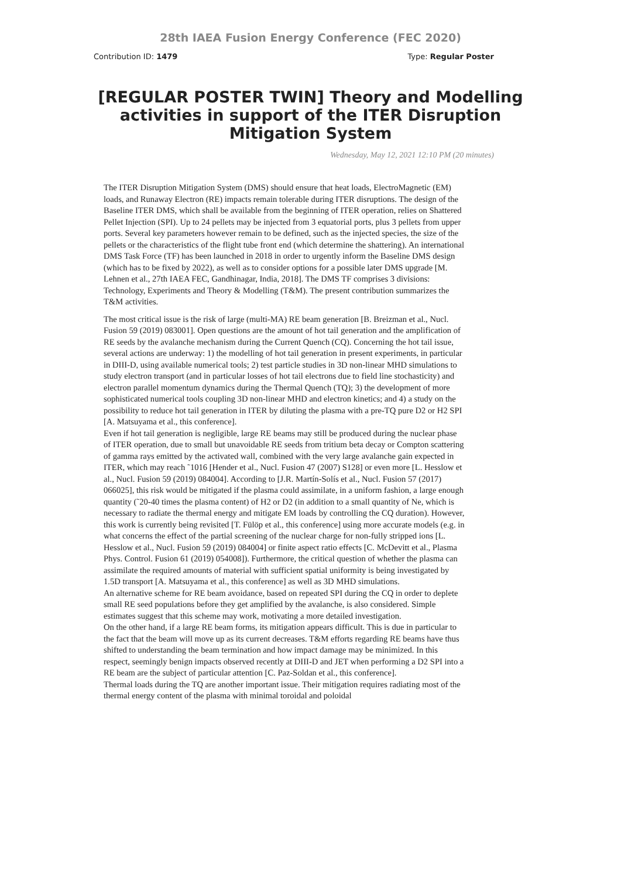28th IAEA Fusion Energy Conference (FEC 2020)
Contribution ID: 1479 Type: Regular Poster
[REGULAR POSTER TWIN] Theory and Modelling activities in support of the ITER Disruption Mitigation System
Wednesday, May 12, 2021 12:10 PM (20 minutes)
The ITER Disruption Mitigation System (DMS) should ensure that heat loads, ElectroMagnetic (EM) loads, and Runaway Electron (RE) impacts remain tolerable during ITER disruptions. The design of the Baseline ITER DMS, which shall be available from the beginning of ITER operation, relies on Shattered Pellet Injection (SPI). Up to 24 pellets may be injected from 3 equatorial ports, plus 3 pellets from upper ports. Several key parameters however remain to be defined, such as the injected species, the size of the pellets or the characteristics of the flight tube front end (which determine the shattering). An international DMS Task Force (TF) has been launched in 2018 in order to urgently inform the Baseline DMS design (which has to be fixed by 2022), as well as to consider options for a possible later DMS upgrade [M. Lehnen et al., 27th IAEA FEC, Gandhinagar, India, 2018]. The DMS TF comprises 3 divisions: Technology, Experiments and Theory & Modelling (T&M). The present contribution summarizes the T&M activities.
The most critical issue is the risk of large (multi-MA) RE beam generation [B. Breizman et al., Nucl. Fusion 59 (2019) 083001]. Open questions are the amount of hot tail generation and the amplification of RE seeds by the avalanche mechanism during the Current Quench (CQ). Concerning the hot tail issue, several actions are underway: 1) the modelling of hot tail generation in present experiments, in particular in DIII-D, using available numerical tools; 2) test particle studies in 3D non-linear MHD simulations to study electron transport (and in particular losses of hot tail electrons due to field line stochasticity) and electron parallel momentum dynamics during the Thermal Quench (TQ); 3) the development of more sophisticated numerical tools coupling 3D non-linear MHD and electron kinetics; and 4) a study on the possibility to reduce hot tail generation in ITER by diluting the plasma with a pre-TQ pure D2 or H2 SPI [A. Matsuyama et al., this conference].
Even if hot tail generation is negligible, large RE beams may still be produced during the nuclear phase of ITER operation, due to small but unavoidable RE seeds from tritium beta decay or Compton scattering of gamma rays emitted by the activated wall, combined with the very large avalanche gain expected in ITER, which may reach ˜1016 [Hender et al., Nucl. Fusion 47 (2007) S128] or even more [L. Hesslow et al., Nucl. Fusion 59 (2019) 084004]. According to [J.R. Martín-Solís et al., Nucl. Fusion 57 (2017) 066025], this risk would be mitigated if the plasma could assimilate, in a uniform fashion, a large enough quantity (˜20-40 times the plasma content) of H2 or D2 (in addition to a small quantity of Ne, which is necessary to radiate the thermal energy and mitigate EM loads by controlling the CQ duration). However, this work is currently being revisited [T. Fülöp et al., this conference] using more accurate models (e.g. in what concerns the effect of the partial screening of the nuclear charge for non-fully stripped ions [L. Hesslow et al., Nucl. Fusion 59 (2019) 084004] or finite aspect ratio effects [C. McDevitt et al., Plasma Phys. Control. Fusion 61 (2019) 054008]). Furthermore, the critical question of whether the plasma can assimilate the required amounts of material with sufficient spatial uniformity is being investigated by 1.5D transport [A. Matsuyama et al., this conference] as well as 3D MHD simulations.
An alternative scheme for RE beam avoidance, based on repeated SPI during the CQ in order to deplete small RE seed populations before they get amplified by the avalanche, is also considered. Simple estimates suggest that this scheme may work, motivating a more detailed investigation.
On the other hand, if a large RE beam forms, its mitigation appears difficult. This is due in particular to the fact that the beam will move up as its current decreases. T&M efforts regarding RE beams have thus shifted to understanding the beam termination and how impact damage may be minimized. In this respect, seemingly benign impacts observed recently at DIII-D and JET when performing a D2 SPI into a RE beam are the subject of particular attention [C. Paz-Soldan et al., this conference].
Thermal loads during the TQ are another important issue. Their mitigation requires radiating most of the thermal energy content of the plasma with minimal toroidal and poloidal